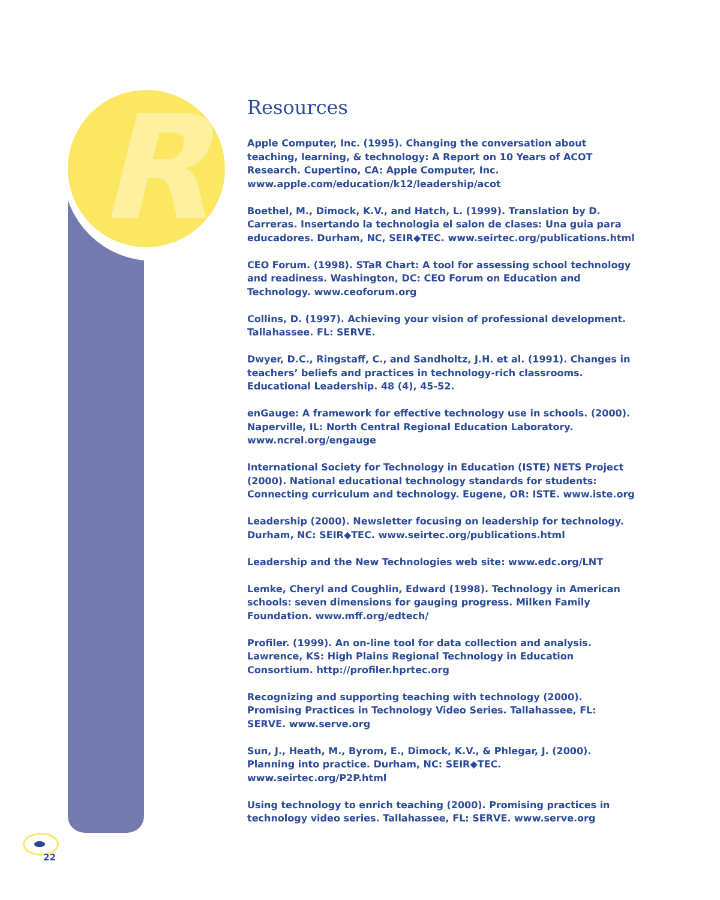R
Resources
Apple Computer, Inc. (1995). Changing the conversation about teaching, learning, & technology: A Report on 10 Years of ACOT Research. Cupertino, CA: Apple Computer, Inc. www.apple.com/education/k12/leadership/acot
Boethel, M., Dimock, K.V., and Hatch, L. (1999). Translation by D. Carreras. Insertando la technologia el salon de clases: Una guia para educadores. Durham, NC, SEIR◆TEC. www.seirtec.org/publications.html
CEO Forum. (1998). STaR Chart: A tool for assessing school technology and readiness. Washington, DC: CEO Forum on Education and Technology. www.ceoforum.org
Collins, D. (1997). Achieving your vision of professional development. Tallahassee. FL: SERVE.
Dwyer, D.C., Ringstaff, C., and Sandholtz, J.H. et al. (1991). Changes in teachers’ beliefs and practices in technology-rich classrooms. Educational Leadership. 48 (4), 45-52.
enGauge: A framework for effective technology use in schools. (2000). Naperville, IL: North Central Regional Education Laboratory. www.ncrel.org/engauge
International Society for Technology in Education (ISTE) NETS Project (2000). National educational technology standards for students: Connecting curriculum and technology. Eugene, OR: ISTE. www.iste.org
Leadership (2000). Newsletter focusing on leadership for technology. Durham, NC: SEIR◆TEC. www.seirtec.org/publications.html
Leadership and the New Technologies web site: www.edc.org/LNT
Lemke, Cheryl and Coughlin, Edward (1998). Technology in American schools: seven dimensions for gauging progress. Milken Family Foundation. www.mff.org/edtech/
Profiler. (1999). An on-line tool for data collection and analysis. Lawrence, KS: High Plains Regional Technology in Education Consortium. http://profiler.hprtec.org
Recognizing and supporting teaching with technology (2000). Promising Practices in Technology Video Series. Tallahassee, FL: SERVE. www.serve.org
Sun, J., Heath, M., Byrom, E., Dimock, K.V., & Phlegar, J. (2000). Planning into practice. Durham, NC: SEIR◆TEC. www.seirtec.org/P2P.html
Using technology to enrich teaching (2000). Promising practices in technology video series. Tallahassee, FL: SERVE. www.serve.org
22